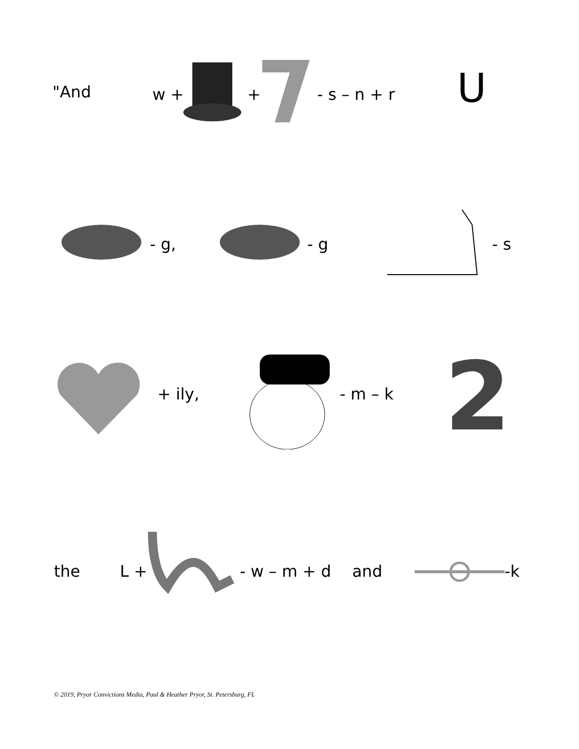"And w + + - s – n + r U
- g, - g - s
+ ily, - m – k 2
the L + - w – m + d and -k
© 2019, Pryor Convictions Media, Paul & Heather Pryor, St. Petersburg, FL